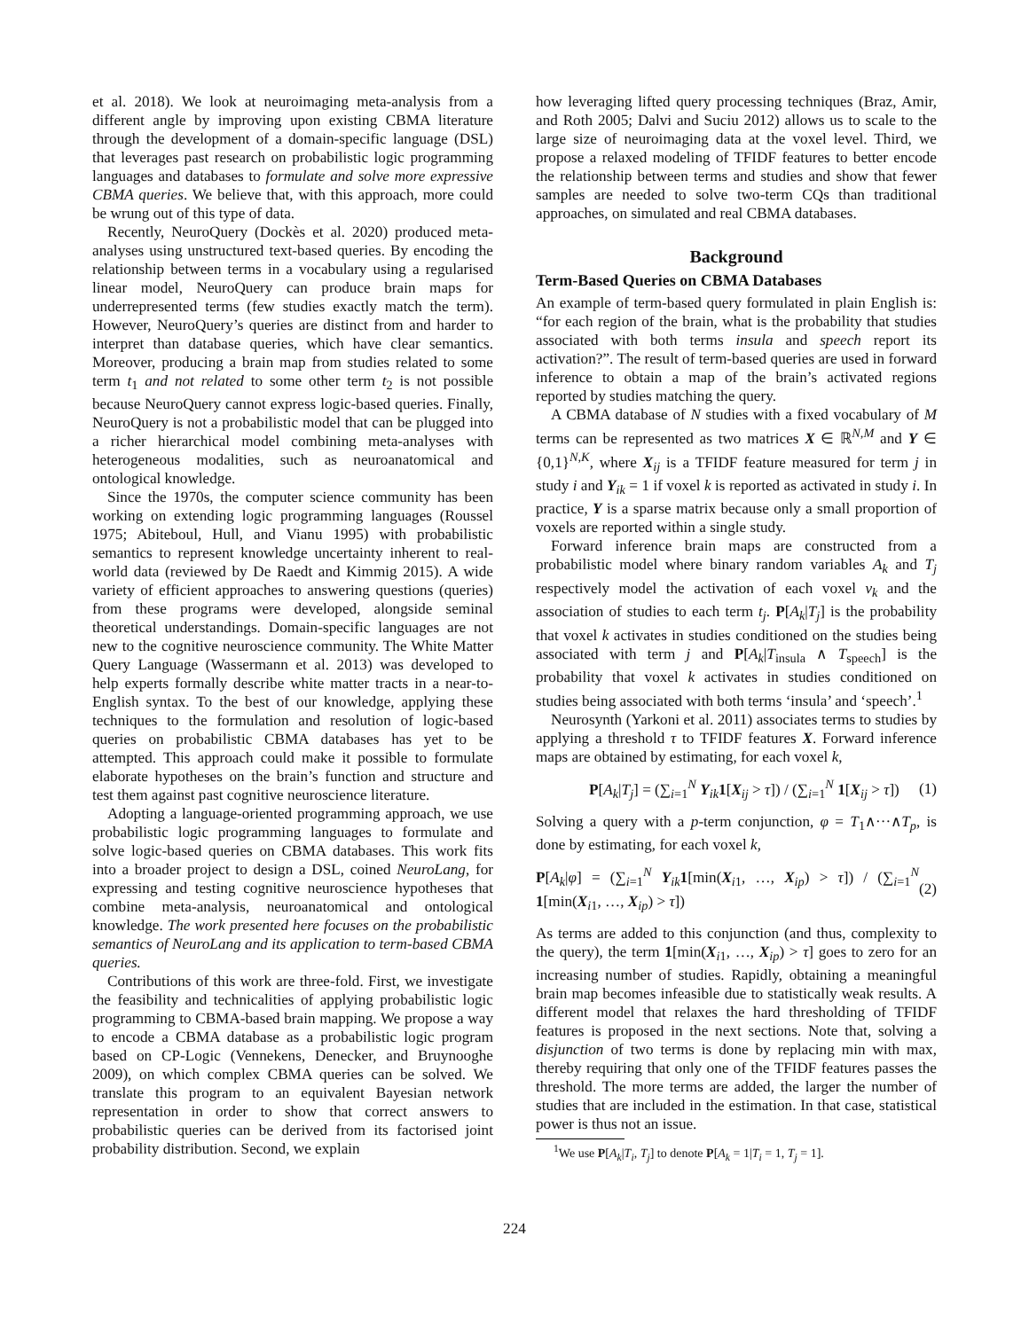et al. 2018). We look at neuroimaging meta-analysis from a different angle by improving upon existing CBMA literature through the development of a domain-specific language (DSL) that leverages past research on probabilistic logic programming languages and databases to formulate and solve more expressive CBMA queries. We believe that, with this approach, more could be wrung out of this type of data.
Recently, NeuroQuery (Dockès et al. 2020) produced meta-analyses using unstructured text-based queries. By encoding the relationship between terms in a vocabulary using a regularised linear model, NeuroQuery can produce brain maps for underrepresented terms (few studies exactly match the term). However, NeuroQuery’s queries are distinct from and harder to interpret than database queries, which have clear semantics. Moreover, producing a brain map from studies related to some term t<sub>1</sub> and not related to some other term t<sub>2</sub> is not possible because NeuroQuery cannot express logic-based queries. Finally, NeuroQuery is not a probabilistic model that can be plugged into a richer hierarchical model combining meta-analyses with heterogeneous modalities, such as neuroanatomical and ontological knowledge.
Since the 1970s, the computer science community has been working on extending logic programming languages (Roussel 1975; Abiteboul, Hull, and Vianu 1995) with probabilistic semantics to represent knowledge uncertainty inherent to real-world data (reviewed by De Raedt and Kimmig 2015). A wide variety of efficient approaches to answering questions (queries) from these programs were developed, alongside seminal theoretical understandings. Domain-specific languages are not new to the cognitive neuroscience community. The White Matter Query Language (Wassermann et al. 2013) was developed to help experts formally describe white matter tracts in a near-to-English syntax. To the best of our knowledge, applying these techniques to the formulation and resolution of logic-based queries on probabilistic CBMA databases has yet to be attempted. This approach could make it possible to formulate elaborate hypotheses on the brain’s function and structure and test them against past cognitive neuroscience literature.
Adopting a language-oriented programming approach, we use probabilistic logic programming languages to formulate and solve logic-based queries on CBMA databases. This work fits into a broader project to design a DSL, coined NeuroLang, for expressing and testing cognitive neuroscience hypotheses that combine meta-analysis, neuroanatomical and ontological knowledge. The work presented here focuses on the probabilistic semantics of NeuroLang and its application to term-based CBMA queries.
Contributions of this work are three-fold. First, we investigate the feasibility and technicalities of applying probabilistic logic programming to CBMA-based brain mapping. We propose a way to encode a CBMA database as a probabilistic logic program based on CP-Logic (Vennekens, Denecker, and Bruynooghe 2009), on which complex CBMA queries can be solved. We translate this program to an equivalent Bayesian network representation in order to show that correct answers to probabilistic queries can be derived from its factorised joint probability distribution. Second, we explain
how leveraging lifted query processing techniques (Braz, Amir, and Roth 2005; Dalvi and Suciu 2012) allows us to scale to the large size of neuroimaging data at the voxel level. Third, we propose a relaxed modeling of TFIDF features to better encode the relationship between terms and studies and show that fewer samples are needed to solve two-term CQs than traditional approaches, on simulated and real CBMA databases.
Background
Term-Based Queries on CBMA Databases
An example of term-based query formulated in plain English is: “for each region of the brain, what is the probability that studies associated with both terms insula and speech report its activation?”. The result of term-based queries are used in forward inference to obtain a map of the brain’s activated regions reported by studies matching the query.
A CBMA database of N studies with a fixed vocabulary of M terms can be represented as two matrices X ∈ ℝ<sup>N,M</sup> and Y ∈ {0,1}<sup>N,K</sup>, where X<sub>ij</sub> is a TFIDF feature measured for term j in study i and Y<sub>ik</sub> = 1 if voxel k is reported as activated in study i. In practice, Y is a sparse matrix because only a small proportion of voxels are reported within a single study.
Forward inference brain maps are constructed from a probabilistic model where binary random variables A<sub>k</sub> and T<sub>j</sub> respectively model the activation of each voxel v<sub>k</sub> and the association of studies to each term t<sub>j</sub>. P[A<sub>k</sub>|T<sub>j</sub>] is the probability that voxel k activates in studies conditioned on the studies being associated with term j and P[A<sub>k</sub>|T<sub>insula</sub> ∧ T<sub>speech</sub>] is the probability that voxel k activates in studies conditioned on studies being associated with both terms ‘insula’ and ‘speech’.<sup>1</sup>
Neurosynth (Yarkoni et al. 2011) associates terms to studies by applying a threshold τ to TFIDF features X. Forward inference maps are obtained by estimating, for each voxel k,
P[A<sub>k</sub>|T<sub>j</sub>] = (∑<sub>i=1</sub><sup>N</sup> Y<sub>ik</sub>1[X<sub>ij</sub> > τ]) / (∑<sub>i=1</sub><sup>N</sup> 1[X<sub>ij</sub> > τ]) (1)
Solving a query with a p-term conjunction, φ = T<sub>1</sub>∧···∧T<sub>p</sub>, is done by estimating, for each voxel k,
P[A<sub>k</sub>|φ] = (∑<sub>i=1</sub><sup>N</sup> Y<sub>ik</sub>1[min(X<sub>i1</sub>, …, X<sub>ip</sub>) > τ]) / (∑<sub>i=1</sub><sup>N</sup> 1[min(X<sub>i1</sub>, …, X<sub>ip</sub>) > τ]) (2)
As terms are added to this conjunction (and thus, complexity to the query), the term 1[min(X<sub>i1</sub>, …, X<sub>ip</sub>) > τ] goes to zero for an increasing number of studies. Rapidly, obtaining a meaningful brain map becomes infeasible due to statistically weak results. A different model that relaxes the hard thresholding of TFIDF features is proposed in the next sections. Note that, solving a disjunction of two terms is done by replacing min with max, thereby requiring that only one of the TFIDF features passes the threshold. The more terms are added, the larger the number of studies that are included in the estimation. In that case, statistical power is thus not an issue.
<sup>1</sup> We use P[A<sub>k</sub>|T<sub>i</sub>, T<sub>j</sub>] to denote P[A<sub>k</sub> = 1|T<sub>i</sub> = 1, T<sub>j</sub> = 1].
224